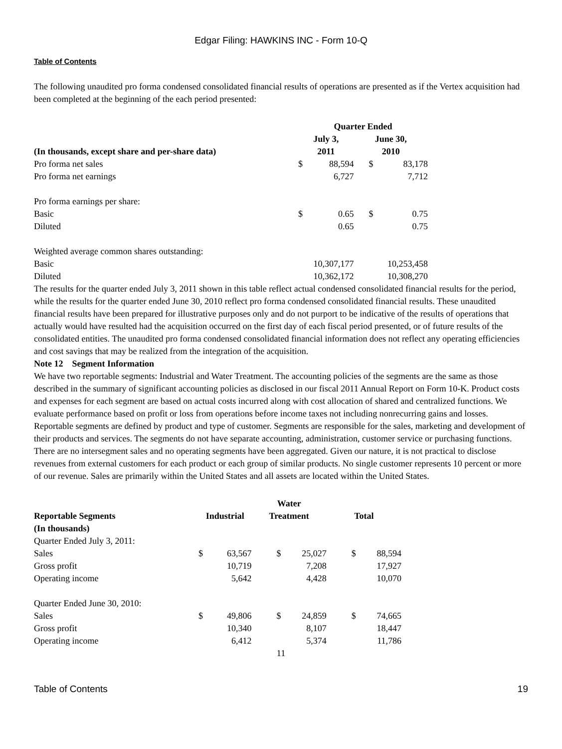Edgar Filing: HAWKINS INC - Form 10-Q
Table of Contents
The following unaudited pro forma condensed consolidated financial results of operations are presented as if the Vertex acquisition had been completed at the beginning of the each period presented:
| | Quarter Ended | | | |
| --- | --- | --- | --- | --- |
| | July 3, | | June 30, | |
| (In thousands, except share and per-share data) | 2011 | | 2010 | |
| Pro forma net sales | $ | 88,594 | $ | 83,178 |
| Pro forma net earnings | | 6,727 | | 7,712 |
| Pro forma earnings per share: | | | | |
| Basic | $ | 0.65 | $ | 0.75 |
| Diluted | | 0.65 | | 0.75 |
| Weighted average common shares outstanding: | | | | |
| Basic | | 10,307,177 | | 10,253,458 |
| Diluted | | 10,362,172 | | 10,308,270 |
The results for the quarter ended July 3, 2011 shown in this table reflect actual condensed consolidated financial results for the period, while the results for the quarter ended June 30, 2010 reflect pro forma condensed consolidated financial results. These unaudited financial results have been prepared for illustrative purposes only and do not purport to be indicative of the results of operations that actually would have resulted had the acquisition occurred on the first day of each fiscal period presented, or of future results of the consolidated entities. The unaudited pro forma condensed consolidated financial information does not reflect any operating efficiencies and cost savings that may be realized from the integration of the acquisition.
Note 12 Segment Information
We have two reportable segments: Industrial and Water Treatment. The accounting policies of the segments are the same as those described in the summary of significant accounting policies as disclosed in our fiscal 2011 Annual Report on Form 10-K. Product costs and expenses for each segment are based on actual costs incurred along with cost allocation of shared and centralized functions. We evaluate performance based on profit or loss from operations before income taxes not including nonrecurring gains and losses. Reportable segments are defined by product and type of customer. Segments are responsible for the sales, marketing and development of their products and services. The segments do not have separate accounting, administration, customer service or purchasing functions. There are no intersegment sales and no operating segments have been aggregated. Given our nature, it is not practical to disclose revenues from external customers for each product or each group of similar products. No single customer represents 10 percent or more of our revenue. Sales are primarily within the United States and all assets are located within the United States.
| | | | Water | | | |
| --- | --- | --- | --- | --- | --- | --- |
| Reportable Segments | Industrial | | Treatment | | Total | |
| (In thousands) | | | | | | |
| Quarter Ended July 3, 2011: | | | | | | |
| Sales | $ | 63,567 | $ | 25,027 | $ | 88,594 |
| Gross profit | | 10,719 | | 7,208 | | 17,927 |
| Operating income | | 5,642 | | 4,428 | | 10,070 |
| Quarter Ended June 30, 2010: | | | | | | |
| Sales | $ | 49,806 | $ | 24,859 | $ | 74,665 |
| Gross profit | | 10,340 | | 8,107 | | 18,447 |
| Operating income | | 6,412 | | 5,374 | | 11,786 |
11
Table of Contents 19